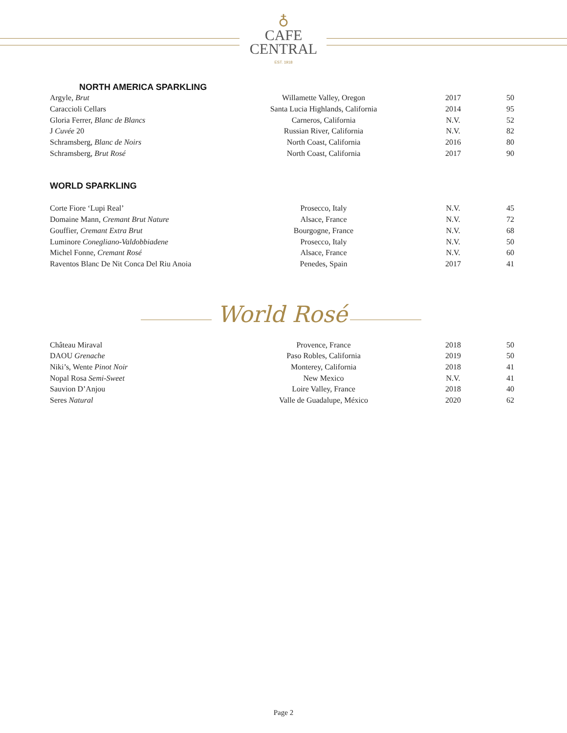♁
CAFE
CENTRAL
EST. 1918
NORTH AMERICA SPARKLING
| Argyle, Brut | Willamette Valley, Oregon | 2017 | 50 |
| Caraccioli Cellars | Santa Lucia Highlands, California | 2014 | 95 |
| Gloria Ferrer, Blanc de Blancs | Carneros, California | N.V. | 52 |
| J Cuvée 20 | Russian River, California | N.V. | 82 |
| Schramsberg, Blanc de Noirs | North Coast, California | 2016 | 80 |
| Schramsberg, Brut Rosé | North Coast, California | 2017 | 90 |
WORLD SPARKLING
| Corte Fiore ‘Lupi Real’ | Prosecco, Italy | N.V. | 45 |
| Domaine Mann, Cremant Brut Nature | Alsace, France | N.V. | 72 |
| Gouffier, Cremant Extra Brut | Bourgogne, France | N.V. | 68 |
| Luminore Conegliano-Valdobbiadene | Prosecco, Italy | N.V. | 50 |
| Michel Fonne, Cremant Rosé | Alsace, France | N.V. | 60 |
| Raventos Blanc De Nit Conca Del Riu Anoia | Penedes, Spain | 2017 | 41 |
World Rosé
| Château Miraval | Provence, France | 2018 | 50 |
| DAOU Grenache | Paso Robles, California | 2019 | 50 |
| Niki’s, Wente Pinot Noir | Monterey, California | 2018 | 41 |
| Nopal Rosa Semi-Sweet | New Mexico | N.V. | 41 |
| Sauvion D’Anjou | Loire Valley, France | 2018 | 40 |
| Seres Natural | Valle de Guadalupe, México | 2020 | 62 |
Page 2